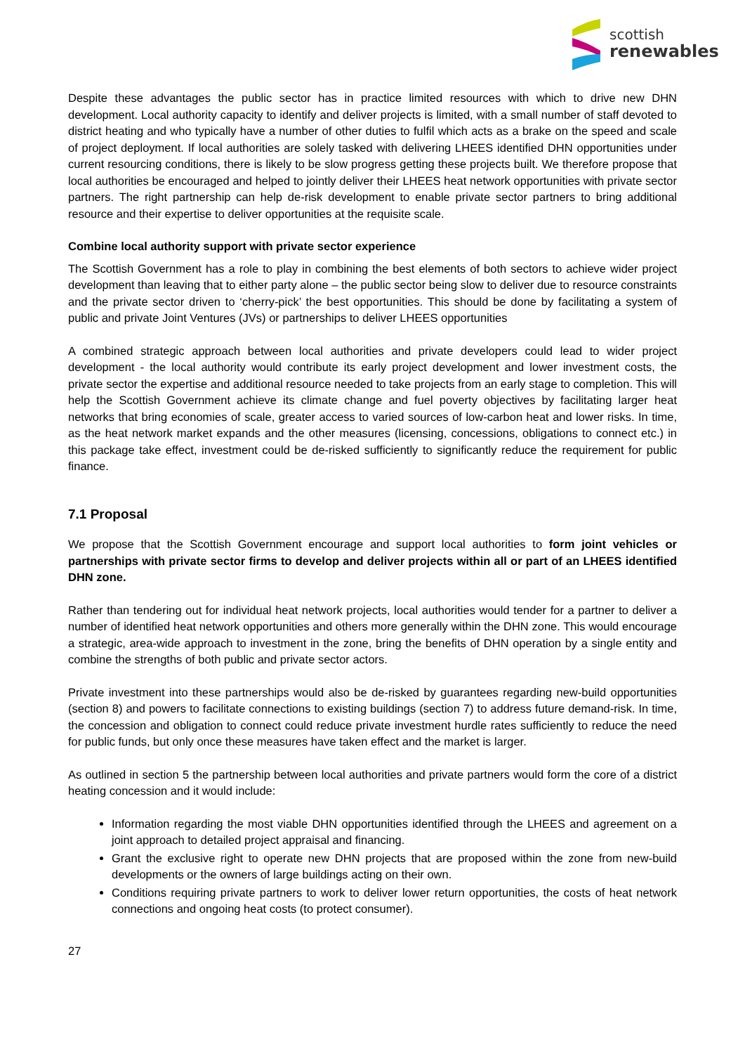scottish
renewables
Despite these advantages the public sector has in practice limited resources with which to drive new DHN development. Local authority capacity to identify and deliver projects is limited, with a small number of staff devoted to district heating and who typically have a number of other duties to fulfil which acts as a brake on the speed and scale of project deployment. If local authorities are solely tasked with delivering LHEES identified DHN opportunities under current resourcing conditions, there is likely to be slow progress getting these projects built. We therefore propose that local authorities be encouraged and helped to jointly deliver their LHEES heat network opportunities with private sector partners. The right partnership can help de-risk development to enable private sector partners to bring additional resource and their expertise to deliver opportunities at the requisite scale.
Combine local authority support with private sector experience
The Scottish Government has a role to play in combining the best elements of both sectors to achieve wider project development than leaving that to either party alone – the public sector being slow to deliver due to resource constraints and the private sector driven to ‘cherry-pick’ the best opportunities. This should be done by facilitating a system of public and private Joint Ventures (JVs) or partnerships to deliver LHEES opportunities
A combined strategic approach between local authorities and private developers could lead to wider project development - the local authority would contribute its early project development and lower investment costs, the private sector the expertise and additional resource needed to take projects from an early stage to completion. This will help the Scottish Government achieve its climate change and fuel poverty objectives by facilitating larger heat networks that bring economies of scale, greater access to varied sources of low-carbon heat and lower risks. In time, as the heat network market expands and the other measures (licensing, concessions, obligations to connect etc.) in this package take effect, investment could be de-risked sufficiently to significantly reduce the requirement for public finance.
7.1 Proposal
We propose that the Scottish Government encourage and support local authorities to form joint vehicles or partnerships with private sector firms to develop and deliver projects within all or part of an LHEES identified DHN zone.
Rather than tendering out for individual heat network projects, local authorities would tender for a partner to deliver a number of identified heat network opportunities and others more generally within the DHN zone. This would encourage a strategic, area-wide approach to investment in the zone, bring the benefits of DHN operation by a single entity and combine the strengths of both public and private sector actors.
Private investment into these partnerships would also be de-risked by guarantees regarding new-build opportunities (section 8) and powers to facilitate connections to existing buildings (section 7) to address future demand-risk. In time, the concession and obligation to connect could reduce private investment hurdle rates sufficiently to reduce the need for public funds, but only once these measures have taken effect and the market is larger.
As outlined in section 5 the partnership between local authorities and private partners would form the core of a district heating concession and it would include:
Information regarding the most viable DHN opportunities identified through the LHEES and agreement on a joint approach to detailed project appraisal and financing.
Grant the exclusive right to operate new DHN projects that are proposed within the zone from new-build developments or the owners of large buildings acting on their own.
Conditions requiring private partners to work to deliver lower return opportunities, the costs of heat network connections and ongoing heat costs (to protect consumer).
27